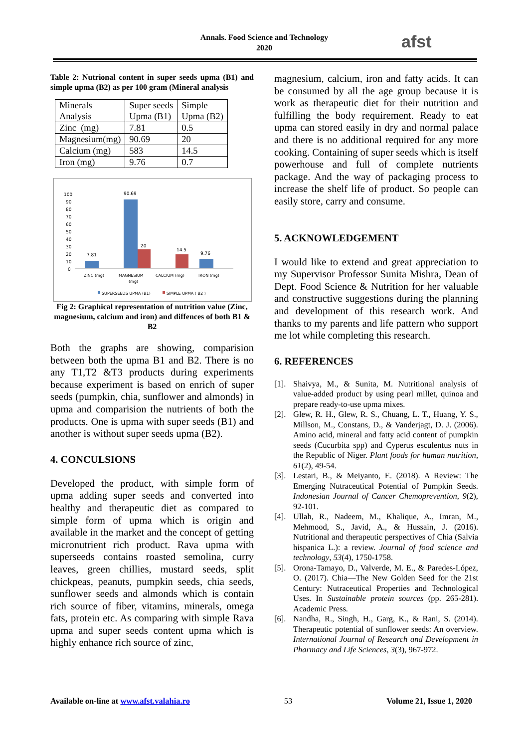Annals. Food Science and Technology
2020
afst
Table 2: Nutrional content in super seeds upma (B1) and simple upma (B2) as per 100 gram (Mineral analysis
| Minerals Analysis | Super seeds Upma (B1) | Simple Upma (B2) |
| Zinc (mg) | 7.81 | 0.5 |
| Magnesium(mg) | 90.69 | 20 |
| Calcium (mg) | 583 | 14.5 |
| Iron (mg) | 9.76 | 0.7 |
100
90
80
70
60
50
40
30
20
10
0
7.81
90.69
20
14.5
9.76
ZINC (mg)
MAGNESIUM
(mg)
CALCIUM (mg)
IRON (mg)
SUPERSEEDS UPMA (B1)
SIMPLE UPMA ( B2 )
Fig 2: Graphical representation of nutrition value (Zinc, magnesium, calcium and iron) and diffences of both B1 & B2
Both the graphs are showing, comparision between both the upma B1 and B2. There is no any T1,T2 &T3 products during experiments because experiment is based on enrich of super seeds (pumpkin, chia, sunflower and almonds) in upma and comparision the nutrients of both the products. One is upma with super seeds (B1) and another is without super seeds upma (B2).
4. CONCULSIONS
Developed the product, with simple form of upma adding super seeds and converted into healthy and therapeutic diet as compared to simple form of upma which is origin and available in the market and the concept of getting micronutrient rich product. Rava upma with superseeds contains roasted semolina, curry leaves, green chillies, mustard seeds, split chickpeas, peanuts, pumpkin seeds, chia seeds, sunflower seeds and almonds which is contain rich source of fiber, vitamins, minerals, omega fats, protein etc. As comparing with simple Rava upma and super seeds content upma which is highly enhance rich source of zinc,
magnesium, calcium, iron and fatty acids. It can be consumed by all the age group because it is work as therapeutic diet for their nutrition and fulfilling the body requirement. Ready to eat upma can stored easily in dry and normal palace and there is no additional required for any more cooking. Containing of super seeds which is itself powerhouse and full of complete nutrients package. And the way of packaging process to increase the shelf life of product. So people can easily store, carry and consume.
5. ACKNOWLEDGEMENT
I would like to extend and great appreciation to my Supervisor Professor Sunita Mishra, Dean of Dept. Food Science & Nutrition for her valuable and constructive suggestions during the planning and development of this research work. And thanks to my parents and life pattern who support me lot while completing this research.
6. REFERENCES
[1]. Shaivya, M., & Sunita, M. Nutritional analysis of value-added product by using pearl millet, quinoa and prepare ready-to-use upma mixes.
[2]. Glew, R. H., Glew, R. S., Chuang, L. T., Huang, Y. S., Millson, M., Constans, D., & Vanderjagt, D. J. (2006). Amino acid, mineral and fatty acid content of pumpkin seeds (Cucurbita spp) and Cyperus esculentus nuts in the Republic of Niger. Plant foods for human nutrition, 61(2), 49-54.
[3]. Lestari, B., & Meiyanto, E. (2018). A Review: The Emerging Nutraceutical Potential of Pumpkin Seeds. Indonesian Journal of Cancer Chemoprevention, 9(2), 92-101.
[4]. Ullah, R., Nadeem, M., Khalique, A., Imran, M., Mehmood, S., Javid, A., & Hussain, J. (2016). Nutritional and therapeutic perspectives of Chia (Salvia hispanica L.): a review. Journal of food science and technology, 53(4), 1750-1758.
[5]. Orona-Tamayo, D., Valverde, M. E., & Paredes-López, O. (2017). Chia—The New Golden Seed for the 21st Century: Nutraceutical Properties and Technological Uses. In Sustainable protein sources (pp. 265-281). Academic Press.
[6]. Nandha, R., Singh, H., Garg, K., & Rani, S. (2014). Therapeutic potential of sunflower seeds: An overview. International Journal of Research and Development in Pharmacy and Life Sciences, 3(3), 967-972.
Available on-line at www.afst.valahia.ro 53 Volume 21, Issue 1, 2020